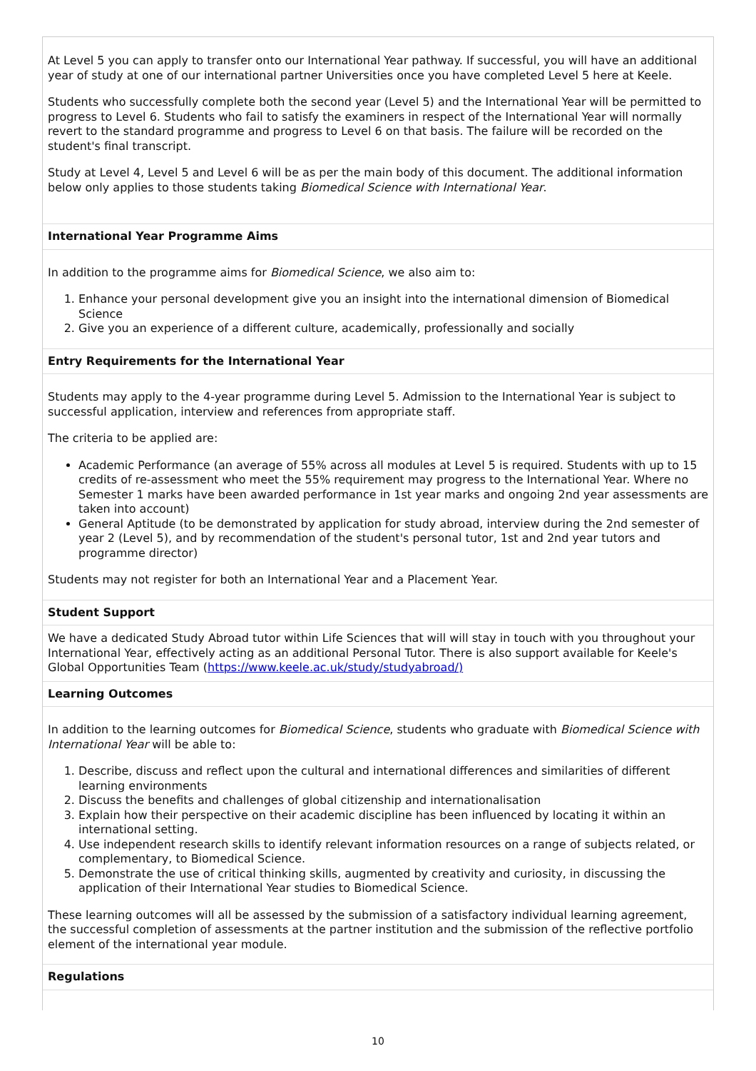At Level 5 you can apply to transfer onto our International Year pathway. If successful, you will have an additional year of study at one of our international partner Universities once you have completed Level 5 here at Keele.
Students who successfully complete both the second year (Level 5) and the International Year will be permitted to progress to Level 6. Students who fail to satisfy the examiners in respect of the International Year will normally revert to the standard programme and progress to Level 6 on that basis. The failure will be recorded on the student's final transcript.
Study at Level 4, Level 5 and Level 6 will be as per the main body of this document. The additional information below only applies to those students taking Biomedical Science with International Year.
International Year Programme Aims
In addition to the programme aims for Biomedical Science, we also aim to:
1. Enhance your personal development give you an insight into the international dimension of Biomedical Science
2. Give you an experience of a different culture, academically, professionally and socially
Entry Requirements for the International Year
Students may apply to the 4-year programme during Level 5. Admission to the International Year is subject to successful application, interview and references from appropriate staff.
The criteria to be applied are:
Academic Performance (an average of 55% across all modules at Level 5 is required. Students with up to 15 credits of re-assessment who meet the 55% requirement may progress to the International Year. Where no Semester 1 marks have been awarded performance in 1st year marks and ongoing 2nd year assessments are taken into account)
General Aptitude (to be demonstrated by application for study abroad, interview during the 2nd semester of year 2 (Level 5), and by recommendation of the student's personal tutor, 1st and 2nd year tutors and programme director)
Students may not register for both an International Year and a Placement Year.
Student Support
We have a dedicated Study Abroad tutor within Life Sciences that will will stay in touch with you throughout your International Year, effectively acting as an additional Personal Tutor. There is also support available for Keele's Global Opportunities Team (https://www.keele.ac.uk/study/studyabroad/)
Learning Outcomes
In addition to the learning outcomes for Biomedical Science, students who graduate with Biomedical Science with International Year will be able to:
1. Describe, discuss and reflect upon the cultural and international differences and similarities of different learning environments
2. Discuss the benefits and challenges of global citizenship and internationalisation
3. Explain how their perspective on their academic discipline has been influenced by locating it within an international setting.
4. Use independent research skills to identify relevant information resources on a range of subjects related, or complementary, to Biomedical Science.
5. Demonstrate the use of critical thinking skills, augmented by creativity and curiosity, in discussing the application of their International Year studies to Biomedical Science.
These learning outcomes will all be assessed by the submission of a satisfactory individual learning agreement, the successful completion of assessments at the partner institution and the submission of the reflective portfolio element of the international year module.
Regulations
10